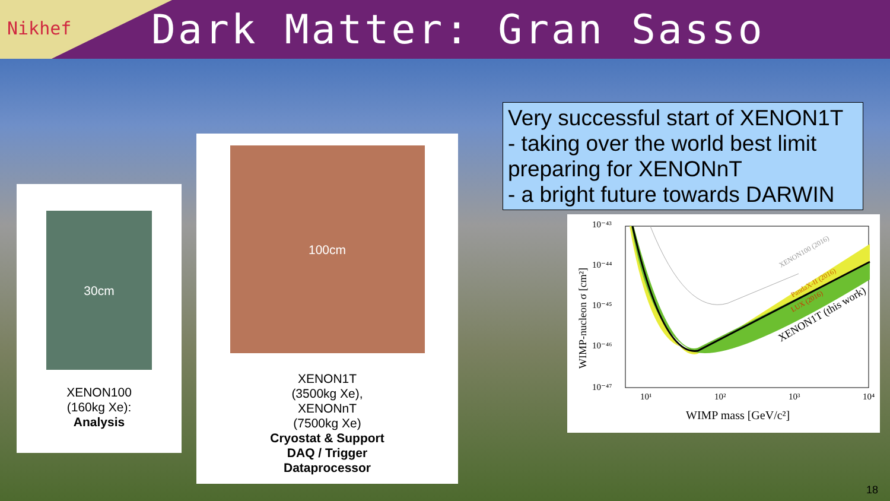Nikhef
Dark Matter: Gran Sasso
30cm
XENON100
(160kg Xe):
Analysis
100cm
XENON1T
(3500kg Xe),
XENONnT
(7500kg Xe)
Cryostat & Support
DAQ / Trigger
Dataprocessor
Very successful start of XENON1T
- taking over the world best limit
preparing for XENONnT
- a bright future towards DARWIN
10⁻⁴³
10⁻⁴⁴
10⁻⁴⁵
10⁻⁴⁶
10⁻⁴⁷
10¹
10²
10³
10⁴
WIMP mass [GeV/c²]
WIMP-nucleon σ [cm²]
XENON100 (2016)
XENON1T (this work)
PandaX-II (2016)
LUX (2016)
18